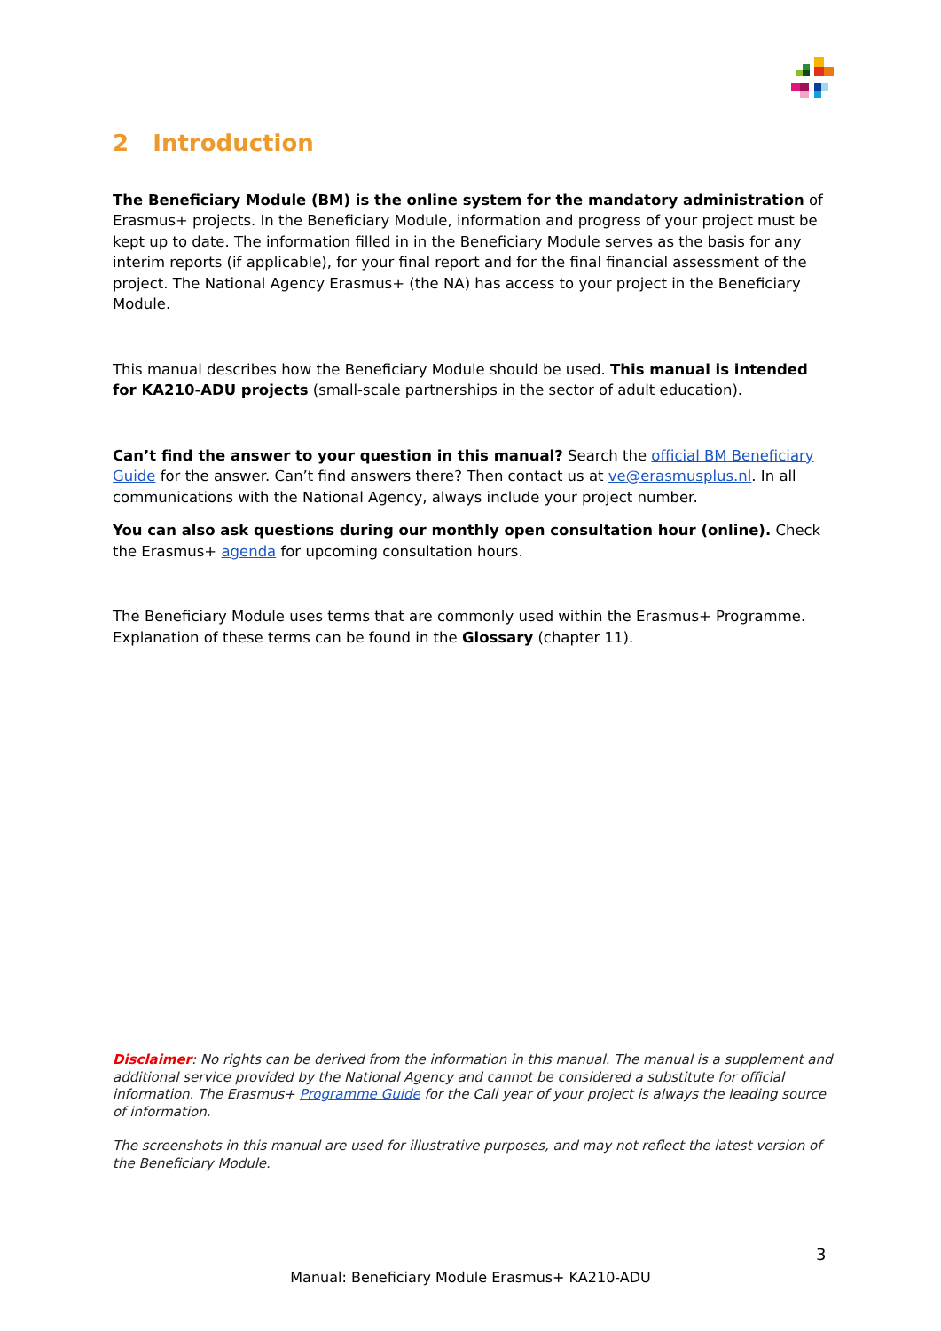2 Introduction
The Beneficiary Module (BM) is the online system for the mandatory administration of Erasmus+ projects. In the Beneficiary Module, information and progress of your project must be kept up to date. The information filled in in the Beneficiary Module serves as the basis for any interim reports (if applicable), for your final report and for the final financial assessment of the project. The National Agency Erasmus+ (the NA) has access to your project in the Beneficiary Module.
This manual describes how the Beneficiary Module should be used. This manual is intended for KA210-ADU projects (small-scale partnerships in the sector of adult education).
Can’t find the answer to your question in this manual? Search the official BM Beneficiary Guide for the answer. Can’t find answers there? Then contact us at ve@erasmusplus.nl. In all communications with the National Agency, always include your project number.
You can also ask questions during our monthly open consultation hour (online). Check the Erasmus+ agenda for upcoming consultation hours.
The Beneficiary Module uses terms that are commonly used within the Erasmus+ Programme. Explanation of these terms can be found in the Glossary (chapter 11).
Disclaimer: No rights can be derived from the information in this manual. The manual is a supplement and additional service provided by the National Agency and cannot be considered a substitute for official information. The Erasmus+ Programme Guide for the Call year of your project is always the leading source of information.
The screenshots in this manual are used for illustrative purposes, and may not reflect the latest version of the Beneficiary Module.
3
Manual: Beneficiary Module Erasmus+ KA210-ADU